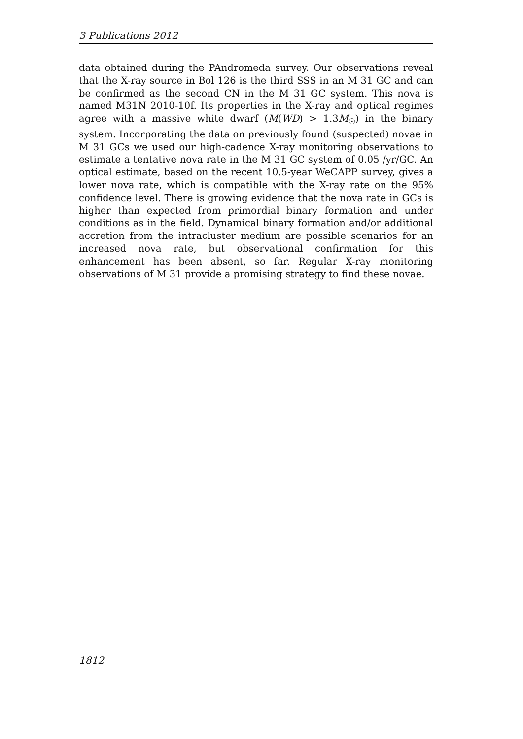3 Publications 2012
data obtained during the PAndromeda survey. Our observations reveal that the X-ray source in Bol 126 is the third SSS in an M 31 GC and can be confirmed as the second CN in the M 31 GC system. This nova is named M31N 2010-10f. Its properties in the X-ray and optical regimes agree with a massive white dwarf (M(WD) > 1.3M<sub>☉</sub>) in the binary system. Incorporating the data on previously found (suspected) novae in M 31 GCs we used our high-cadence X-ray monitoring observations to estimate a tentative nova rate in the M 31 GC system of 0.05 /yr/GC. An optical estimate, based on the recent 10.5-year WeCAPP survey, gives a lower nova rate, which is compatible with the X-ray rate on the 95% confidence level. There is growing evidence that the nova rate in GCs is higher than expected from primordial binary formation and under conditions as in the field. Dynamical binary formation and/or additional accretion from the intracluster medium are possible scenarios for an increased nova rate, but observational confirmation for this enhancement has been absent, so far. Regular X-ray monitoring observations of M 31 provide a promising strategy to find these novae.
1812